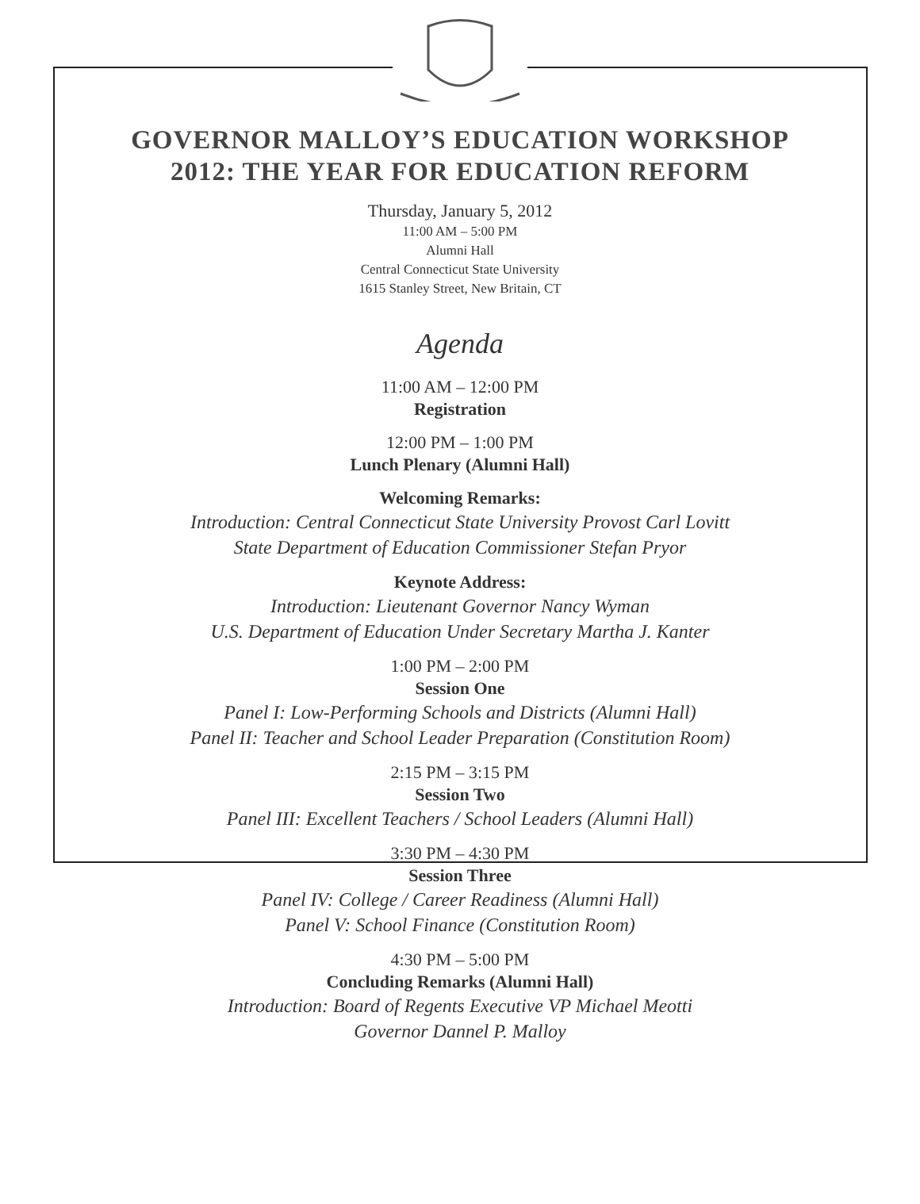GOVERNOR MALLOY’S EDUCATION WORKSHOP
2012: THE YEAR FOR EDUCATION REFORM
Thursday, January 5, 2012
11:00 AM – 5:00 PM
Alumni Hall
Central Connecticut State University
1615 Stanley Street, New Britain, CT
Agenda
11:00 AM – 12:00 PM
Registration
12:00 PM – 1:00 PM
Lunch Plenary (Alumni Hall)
Welcoming Remarks:
Introduction: Central Connecticut State University Provost Carl Lovitt
State Department of Education Commissioner Stefan Pryor
Keynote Address:
Introduction: Lieutenant Governor Nancy Wyman
U.S. Department of Education Under Secretary Martha J. Kanter
1:00 PM – 2:00 PM
Session One
Panel I: Low-Performing Schools and Districts (Alumni Hall)
Panel II: Teacher and School Leader Preparation (Constitution Room)
2:15 PM – 3:15 PM
Session Two
Panel III: Excellent Teachers / School Leaders (Alumni Hall)
3:30 PM – 4:30 PM
Session Three
Panel IV: College / Career Readiness (Alumni Hall)
Panel V: School Finance (Constitution Room)
4:30 PM – 5:00 PM
Concluding Remarks (Alumni Hall)
Introduction: Board of Regents Executive VP Michael Meotti
Governor Dannel P. Malloy